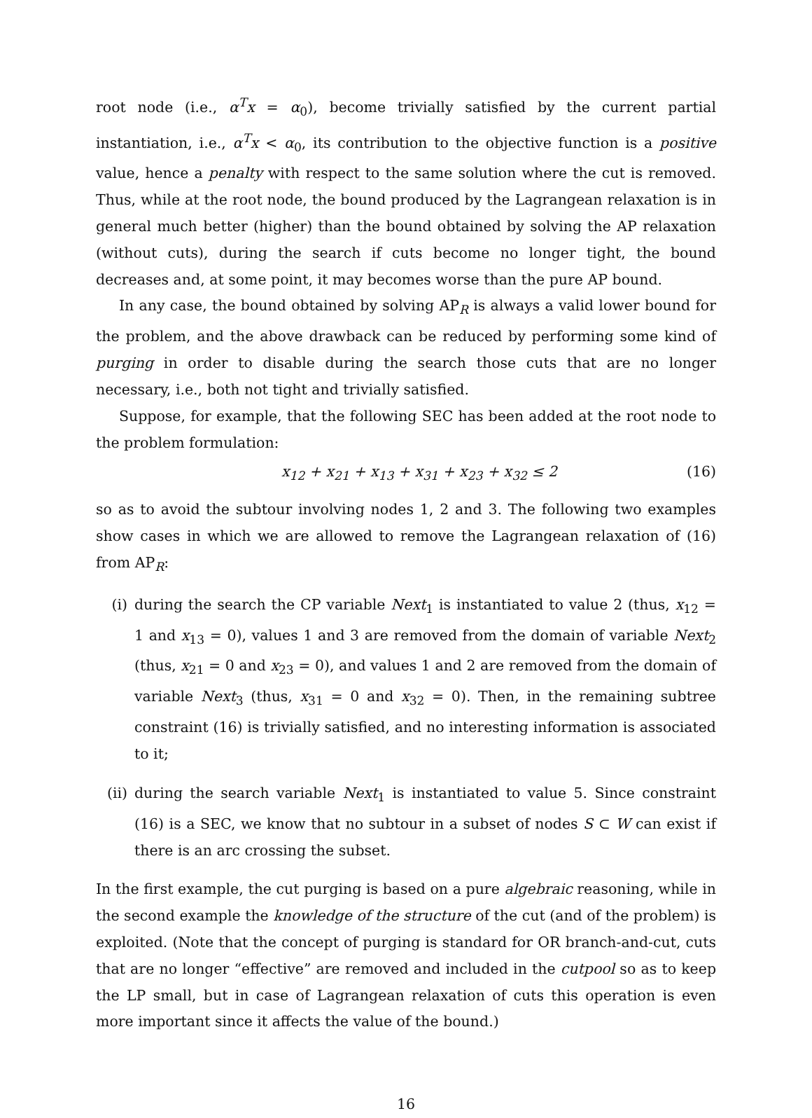root node (i.e., α<sup>T</sup>x = α<sub>0</sub>), become trivially satisfied by the current partial instantiation, i.e., α<sup>T</sup>x < α<sub>0</sub>, its contribution to the objective function is a positive value, hence a penalty with respect to the same solution where the cut is removed. Thus, while at the root node, the bound produced by the Lagrangean relaxation is in general much better (higher) than the bound obtained by solving the AP relaxation (without cuts), during the search if cuts become no longer tight, the bound decreases and, at some point, it may becomes worse than the pure AP bound.
In any case, the bound obtained by solving AP<sub>R</sub> is always a valid lower bound for the problem, and the above drawback can be reduced by performing some kind of purging in order to disable during the search those cuts that are no longer necessary, i.e., both not tight and trivially satisfied.
Suppose, for example, that the following SEC has been added at the root node to the problem formulation:
x<sub>12</sub> + x<sub>21</sub> + x<sub>13</sub> + x<sub>31</sub> + x<sub>23</sub> + x<sub>32</sub> ≤ 2 (16)
so as to avoid the subtour involving nodes 1, 2 and 3. The following two examples show cases in which we are allowed to remove the Lagrangean relaxation of (16) from AP<sub>R</sub>:
(i) during the search the CP variable Next<sub>1</sub> is instantiated to value 2 (thus, x<sub>12</sub> = 1 and x<sub>13</sub> = 0), values 1 and 3 are removed from the domain of variable Next<sub>2</sub> (thus, x<sub>21</sub> = 0 and x<sub>23</sub> = 0), and values 1 and 2 are removed from the domain of variable Next<sub>3</sub> (thus, x<sub>31</sub> = 0 and x<sub>32</sub> = 0). Then, in the remaining subtree constraint (16) is trivially satisfied, and no interesting information is associated to it;
(ii) during the search variable Next<sub>1</sub> is instantiated to value 5. Since constraint (16) is a SEC, we know that no subtour in a subset of nodes S ⊂ W can exist if there is an arc crossing the subset.
In the first example, the cut purging is based on a pure algebraic reasoning, while in the second example the knowledge of the structure of the cut (and of the problem) is exploited. (Note that the concept of purging is standard for OR branch-and-cut, cuts that are no longer “effective” are removed and included in the cutpool so as to keep the LP small, but in case of Lagrangean relaxation of cuts this operation is even more important since it affects the value of the bound.)
16